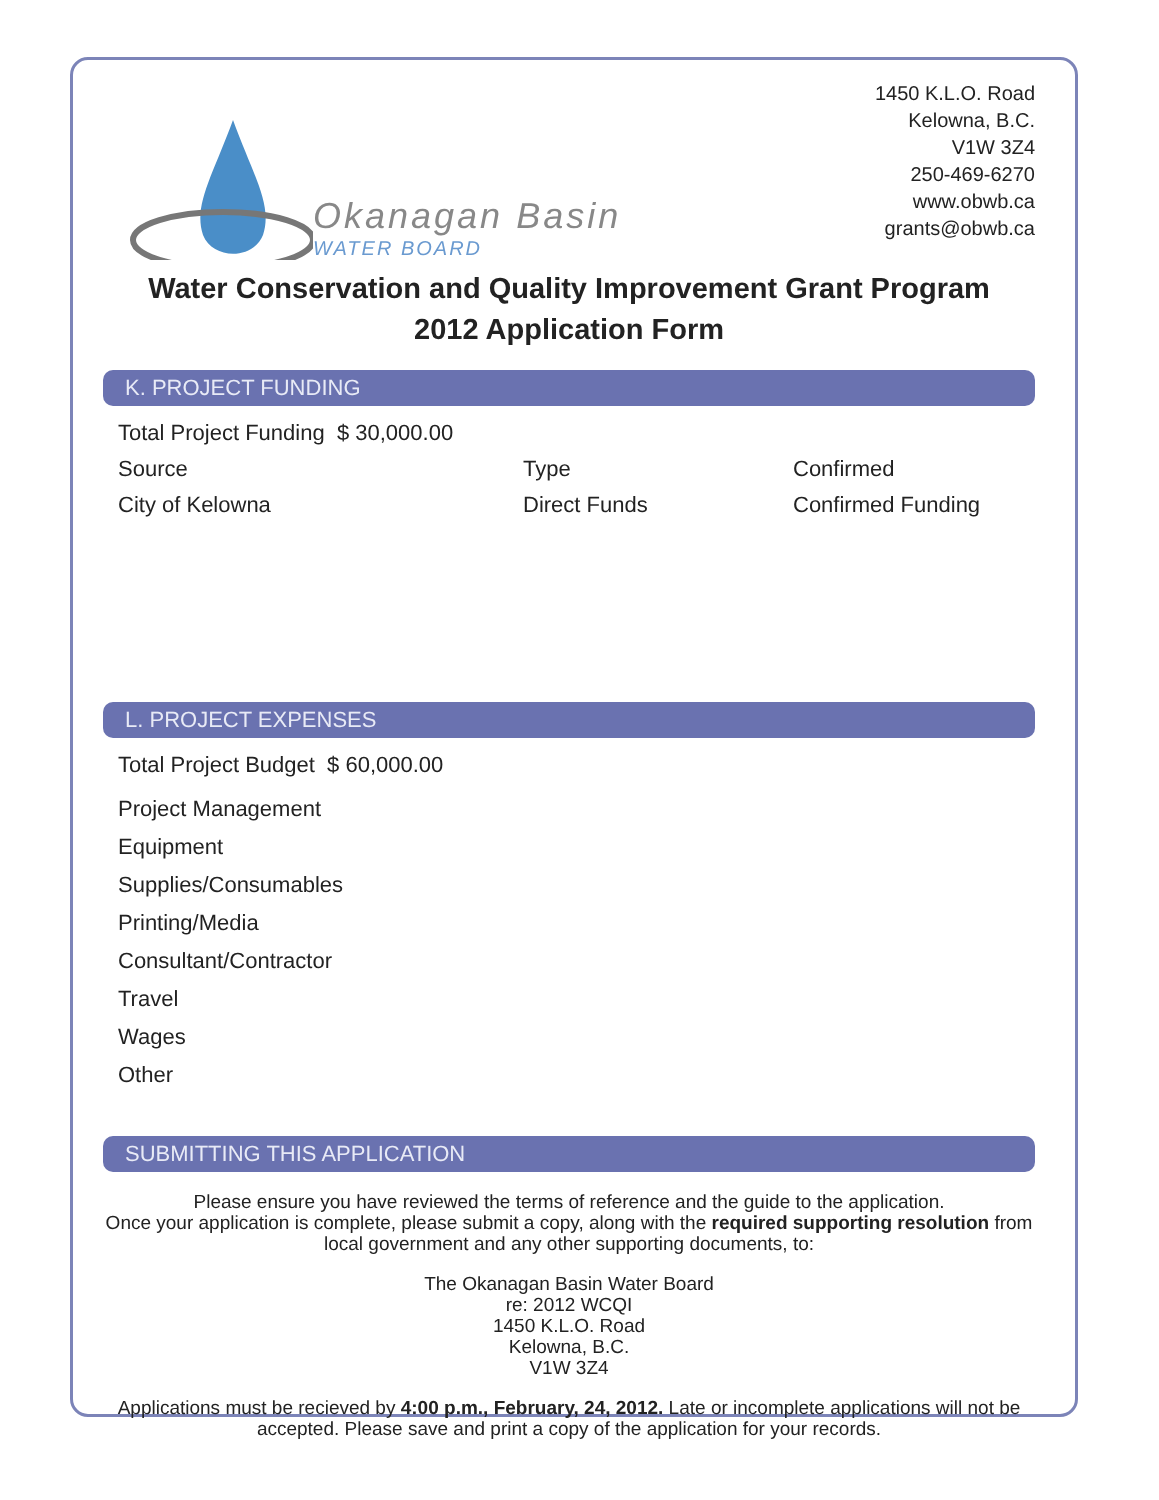Okanagan Basin
WATER BOARD
1450 K.L.O. Road
Kelowna, B.C.
V1W 3Z4
250-469-6270
www.obwb.ca
grants@obwb.ca
Water Conservation and Quality Improvement Grant Program
2012 Application Form
K. PROJECT FUNDING
Total Project Funding $ 30,000.00
Source Type Confirmed
City of Kelowna Direct Funds Confirmed Funding
L. PROJECT EXPENSES
Total Project Budget $ 60,000.00
Project Management
Equipment
Supplies/Consumables
Printing/Media
Consultant/Contractor
Travel
Wages
Other
SUBMITTING THIS APPLICATION
Please ensure you have reviewed the terms of reference and the guide to the application.
Once your application is complete, please submit a copy, along with the required supporting resolution from local government and any other supporting documents, to:
The Okanagan Basin Water Board
re: 2012 WCQI
1450 K.L.O. Road
Kelowna, B.C.
V1W 3Z4
Applications must be recieved by 4:00 p.m., February, 24, 2012. Late or incomplete applications will not be accepted. Please save and print a copy of the application for your records.